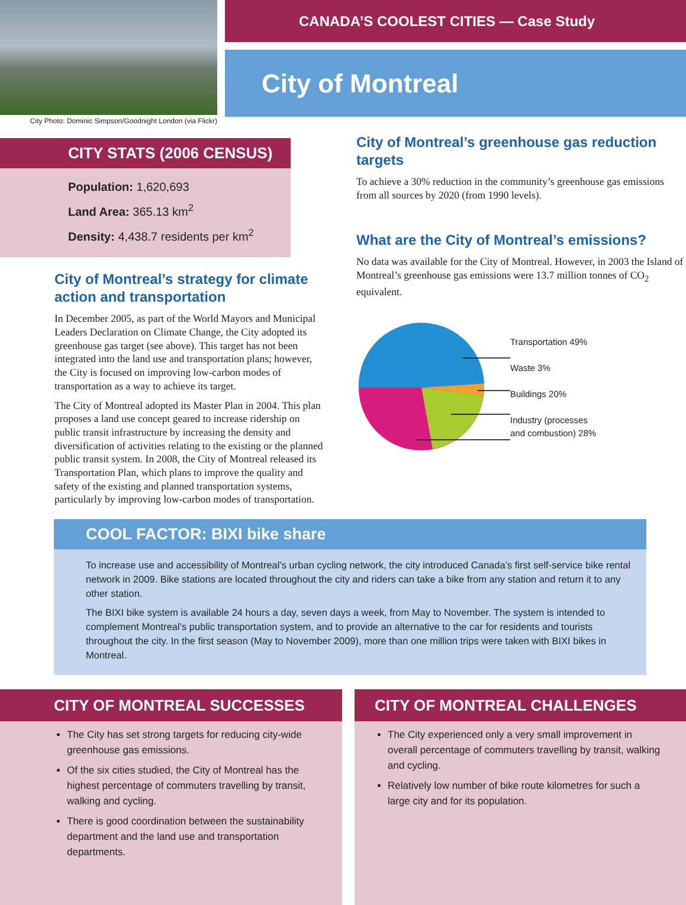City Photo: Dominic Simpson/Goodnight London (via Flickr)
CANADA’S COOLEST CITIES — Case Study
City of Montreal
CITY STATS (2006 CENSUS)
Population: 1,620,693
Land Area: 365.13 km<sup>2</sup>
Density: 4,438.7 residents per km<sup>2</sup>
City of Montreal’s strategy for climate action and transportation
In December 2005, as part of the World Mayors and Municipal Leaders Declaration on Climate Change, the City adopted its greenhouse gas target (see above). This target has not been integrated into the land use and transportation plans; however, the City is focused on improving low-carbon modes of transportation as a way to achieve its target.
The City of Montreal adopted its Master Plan in 2004. This plan proposes a land use concept geared to increase ridership on public transit infrastructure by increasing the density and diversification of activities relating to the existing or the planned public transit system. In 2008, the City of Montreal released its Transportation Plan, which plans to improve the quality and safety of the existing and planned transportation systems, particularly by improving low-carbon modes of transportation.
City of Montreal’s greenhouse gas reduction targets
To achieve a 30% reduction in the community’s greenhouse gas emissions from all sources by 2020 (from 1990 levels).
What are the City of Montreal’s emissions?
No data was available for the City of Montreal. However, in 2003 the Island of Montreal’s greenhouse gas emissions were 13.7 million tonnes of CO<sub>2</sub> equivalent.
Transportation 49%
Waste 3%
Buildings 20%
Industry (processes
and combustion) 28%
COOL FACTOR: BIXI bike share
To increase use and accessibility of Montreal’s urban cycling network, the city introduced Canada’s first self-service bike rental network in 2009. Bike stations are located throughout the city and riders can take a bike from any station and return it to any other station.
The BIXI bike system is available 24 hours a day, seven days a week, from May to November. The system is intended to complement Montreal’s public transportation system, and to provide an alternative to the car for residents and tourists throughout the city. In the first season (May to November 2009), more than one million trips were taken with BIXI bikes in Montreal.
CITY OF MONTREAL SUCCESSES
The City has set strong targets for reducing city-wide greenhouse gas emissions.
Of the six cities studied, the City of Montreal has the highest percentage of commuters travelling by transit, walking and cycling.
There is good coordination between the sustainability department and the land use and transportation departments.
CITY OF MONTREAL CHALLENGES
The City experienced only a very small improvement in overall percentage of commuters travelling by transit, walking and cycling.
Relatively low number of bike route kilometres for such a large city and for its population.